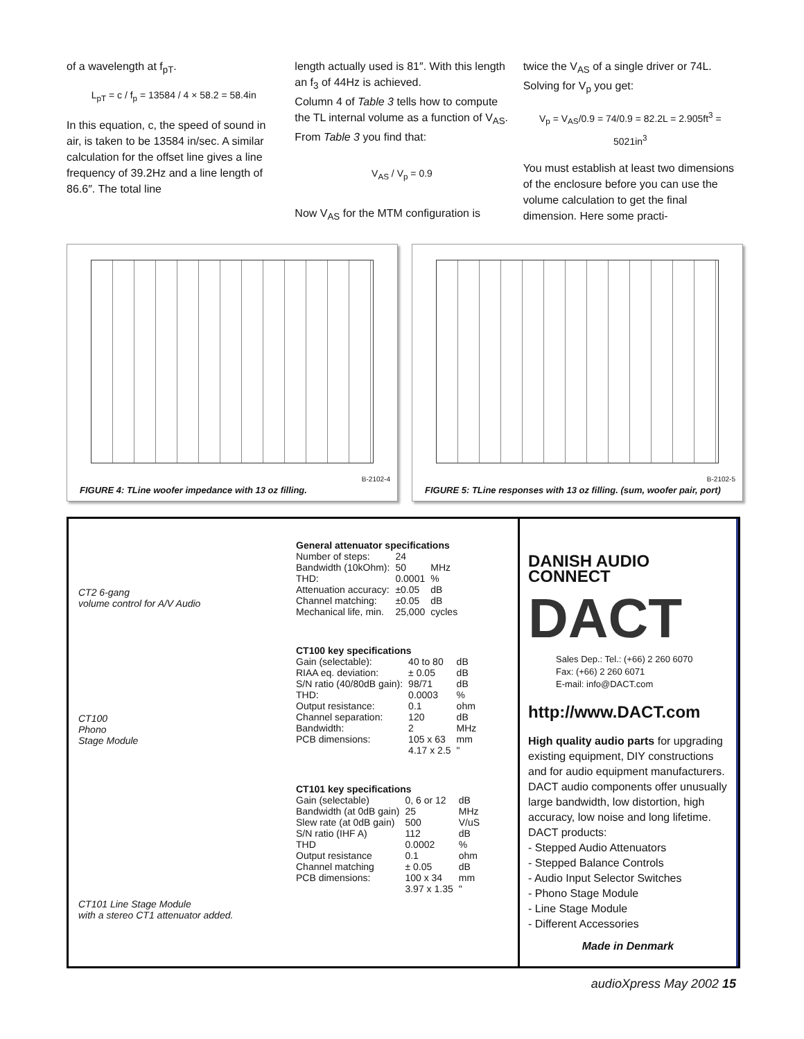of a wavelength at f<sub>pT</sub>.
L<sub>pT</sub> = c / f<sub>p</sub> = 13584 / 4 × 58.2 = 58.4in
In this equation, c, the speed of sound in air, is taken to be 13584 in/sec. A similar calculation for the offset line gives a line frequency of 39.2Hz and a line length of 86.6″. The total line
length actually used is 81″. With this length an f<sub>3</sub> of 44Hz is achieved.
Column 4 of Table 3 tells how to compute the TL internal volume as a function of V<sub>AS</sub>. From Table 3 you find that:
V<sub>AS</sub> / V<sub>p</sub> = 0.9
Now V<sub>AS</sub> for the MTM configuration is
twice the V<sub>AS</sub> of a single driver or 74L. Solving for V<sub>p</sub> you get:
V<sub>p</sub> = V<sub>AS</sub>/0.9 = 74/0.9 = 82.2L = 2.905ft<sup>3</sup> = 5021in<sup>3</sup>
You must establish at least two dimensions of the enclosure before you can use the volume calculation to get the final dimension. Here some practi-
B-2102-4
FIGURE 4: TLine woofer impedance with 13 oz filling.
B-2102-5
FIGURE 5: TLine responses with 13 oz filling. (sum, woofer pair, port)
CT2 6-gang
volume control for A/V Audio
CT100
Phono
Stage Module
CT101 Line Stage Module
with a stereo CT1 attenuator added.
| General attenuator specifications | | |
| --- | --- | --- |
| Number of steps: | 24 | |
| Bandwidth (10kOhm): | 50 | MHz |
| THD: | 0.0001 | % |
| Attenuation accuracy: | ±0.05 | dB |
| Channel matching: | ±0.05 | dB |
| Mechanical life, min. | 25,000 | cycles |
| CT100 key specifications | | |
| --- | --- | --- |
| Gain (selectable): | 40 to 80 | dB |
| RIAA eq. deviation: | ± 0.05 | dB |
| S/N ratio (40/80dB gain): | 98/71 | dB |
| THD: | 0.0003 | % |
| Output resistance: | 0.1 | ohm |
| Channel separation: | 120 | dB |
| Bandwidth: | 2 | MHz |
| PCB dimensions: | 105 x 63 | mm |
| | 4.17 x 2.5 | " |
| CT101 key specifications | | |
| --- | --- | --- |
| Gain (selectable) | 0, 6 or 12 | dB |
| Bandwidth (at 0dB gain) | 25 | MHz |
| Slew rate (at 0dB gain) | 500 | V/uS |
| S/N ratio (IHF A) | 112 | dB |
| THD | 0.0002 | % |
| Output resistance | 0.1 | ohm |
| Channel matching | ± 0.05 | dB |
| PCB dimensions: | 100 x 34 | mm |
| | 3.97 x 1.35 | " |
DANISH AUDIO CONNECT
DACT
Sales Dep.: Tel.: (+66) 2 260 6070
Fax: (+66) 2 260 6071
E-mail: info@DACT.com
http://www.DACT.com
High quality audio parts for upgrading existing equipment, DIY constructions and for audio equipment manufacturers. DACT audio components offer unusually large bandwidth, low distortion, high accuracy, low noise and long lifetime.
DACT products:
- Stepped Audio Attenuators
- Stepped Balance Controls
- Audio Input Selector Switches
- Phono Stage Module
- Line Stage Module
- Different Accessories
Made in Denmark
audioXpress May 2002 15